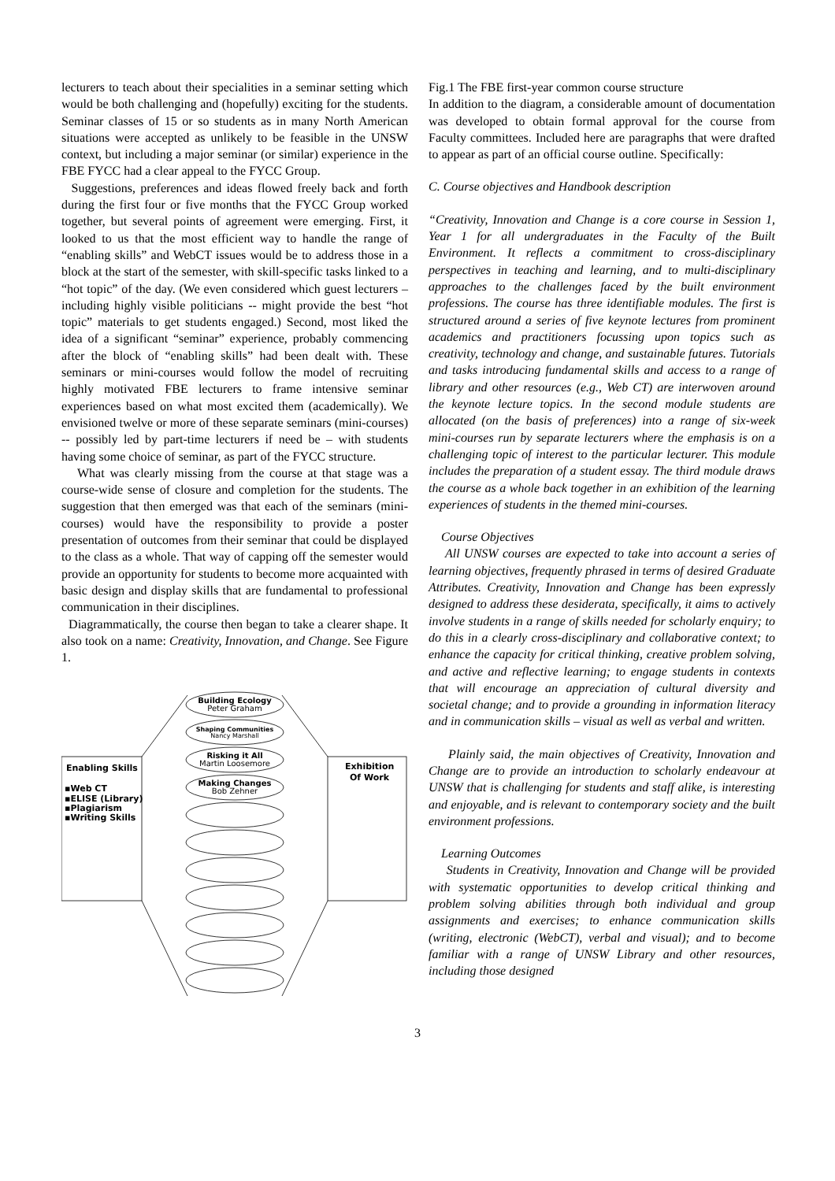lecturers to teach about their specialities in a seminar setting which would be both challenging and (hopefully) exciting for the students. Seminar classes of 15 or so students as in many North American situations were accepted as unlikely to be feasible in the UNSW context, but including a major seminar (or similar) experience in the FBE FYCC had a clear appeal to the FYCC Group.
Suggestions, preferences and ideas flowed freely back and forth during the first four or five months that the FYCC Group worked together, but several points of agreement were emerging. First, it looked to us that the most efficient way to handle the range of “enabling skills” and WebCT issues would be to address those in a block at the start of the semester, with skill-specific tasks linked to a “hot topic” of the day. (We even considered which guest lecturers – including highly visible politicians -- might provide the best “hot topic” materials to get students engaged.) Second, most liked the idea of a significant “seminar” experience, probably commencing after the block of “enabling skills” had been dealt with. These seminars or mini-courses would follow the model of recruiting highly motivated FBE lecturers to frame intensive seminar experiences based on what most excited them (academically). We envisioned twelve or more of these separate seminars (mini-courses) -- possibly led by part-time lecturers if need be – with students having some choice of seminar, as part of the FYCC structure.
What was clearly missing from the course at that stage was a course-wide sense of closure and completion for the students. The suggestion that then emerged was that each of the seminars (mini-courses) would have the responsibility to provide a poster presentation of outcomes from their seminar that could be displayed to the class as a whole. That way of capping off the semester would provide an opportunity for students to become more acquainted with basic design and display skills that are fundamental to professional communication in their disciplines.
Diagrammatically, the course then began to take a clearer shape. It also took on a name: Creativity, Innovation, and Change. See Figure 1.
Building Ecology
Peter Graham
Shaping Communities
Nancy Marshall
Risking it All
Martin Loosemore
Making Changes
Bob Zehner
Enabling Skills
▪Web CT
▪ELISE (Library)
▪Plagiarism
▪Writing Skills
Exhibition
Of Work
Fig.1 The FBE first-year common course structure
In addition to the diagram, a considerable amount of documentation was developed to obtain formal approval for the course from Faculty committees. Included here are paragraphs that were drafted to appear as part of an official course outline. Specifically:
C. Course objectives and Handbook description
“Creativity, Innovation and Change is a core course in Session 1, Year 1 for all undergraduates in the Faculty of the Built Environment. It reflects a commitment to cross-disciplinary perspectives in teaching and learning, and to multi-disciplinary approaches to the challenges faced by the built environment professions. The course has three identifiable modules. The first is structured around a series of five keynote lectures from prominent academics and practitioners focussing upon topics such as creativity, technology and change, and sustainable futures. Tutorials and tasks introducing fundamental skills and access to a range of library and other resources (e.g., Web CT) are interwoven around the keynote lecture topics. In the second module students are allocated (on the basis of preferences) into a range of six-week mini-courses run by separate lecturers where the emphasis is on a challenging topic of interest to the particular lecturer. This module includes the preparation of a student essay. The third module draws the course as a whole back together in an exhibition of the learning experiences of students in the themed mini-courses.
Course Objectives
All UNSW courses are expected to take into account a series of learning objectives, frequently phrased in terms of desired Graduate Attributes. Creativity, Innovation and Change has been expressly designed to address these desiderata, specifically, it aims to actively involve students in a range of skills needed for scholarly enquiry; to do this in a clearly cross-disciplinary and collaborative context; to enhance the capacity for critical thinking, creative problem solving, and active and reflective learning; to engage students in contexts that will encourage an appreciation of cultural diversity and societal change; and to provide a grounding in information literacy and in communication skills – visual as well as verbal and written.
Plainly said, the main objectives of Creativity, Innovation and Change are to provide an introduction to scholarly endeavour at UNSW that is challenging for students and staff alike, is interesting and enjoyable, and is relevant to contemporary society and the built environment professions.
Learning Outcomes
Students in Creativity, Innovation and Change will be provided with systematic opportunities to develop critical thinking and problem solving abilities through both individual and group assignments and exercises; to enhance communication skills (writing, electronic (WebCT), verbal and visual); and to become familiar with a range of UNSW Library and other resources, including those designed
3